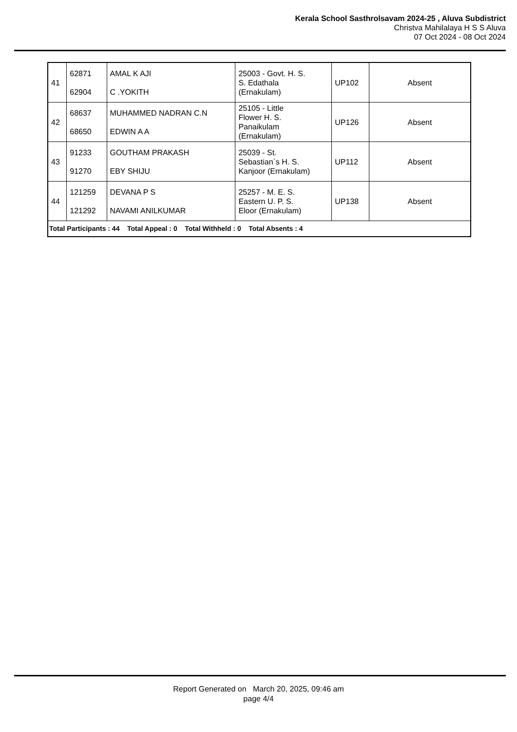Kerala School Sasthrolsavam 2024-25 , Aluva Subdistrict
Christva Mahilalaya H S S Aluva
07 Oct 2024 - 08 Oct 2024
| 41 | 62871 62904 | AMAL K AJI C .YOKITH | 25003 - Govt. H. S. S. Edathala (Ernakulam) | UP102 | Absent |
| 42 | 68637 68650 | MUHAMMED NADRAN C.N EDWIN A A | 25105 - Little Flower H. S. Panaikulam (Ernakulam) | UP126 | Absent |
| 43 | 91233 91270 | GOUTHAM PRAKASH EBY SHIJU | 25039 - St. Sebastian`s H. S. Kanjoor (Ernakulam) | UP112 | Absent |
| 44 | 121259 121292 | DEVANA P S NAVAMI ANILKUMAR | 25257 - M. E. S. Eastern U. P. S. Eloor (Ernakulam) | UP138 | Absent |
| Total Participants : 44 Total Appeal : 0 Total Withheld : 0 Total Absents : 4 | | | | | |
Report Generated on March 20, 2025, 09:46 am
page 4/4